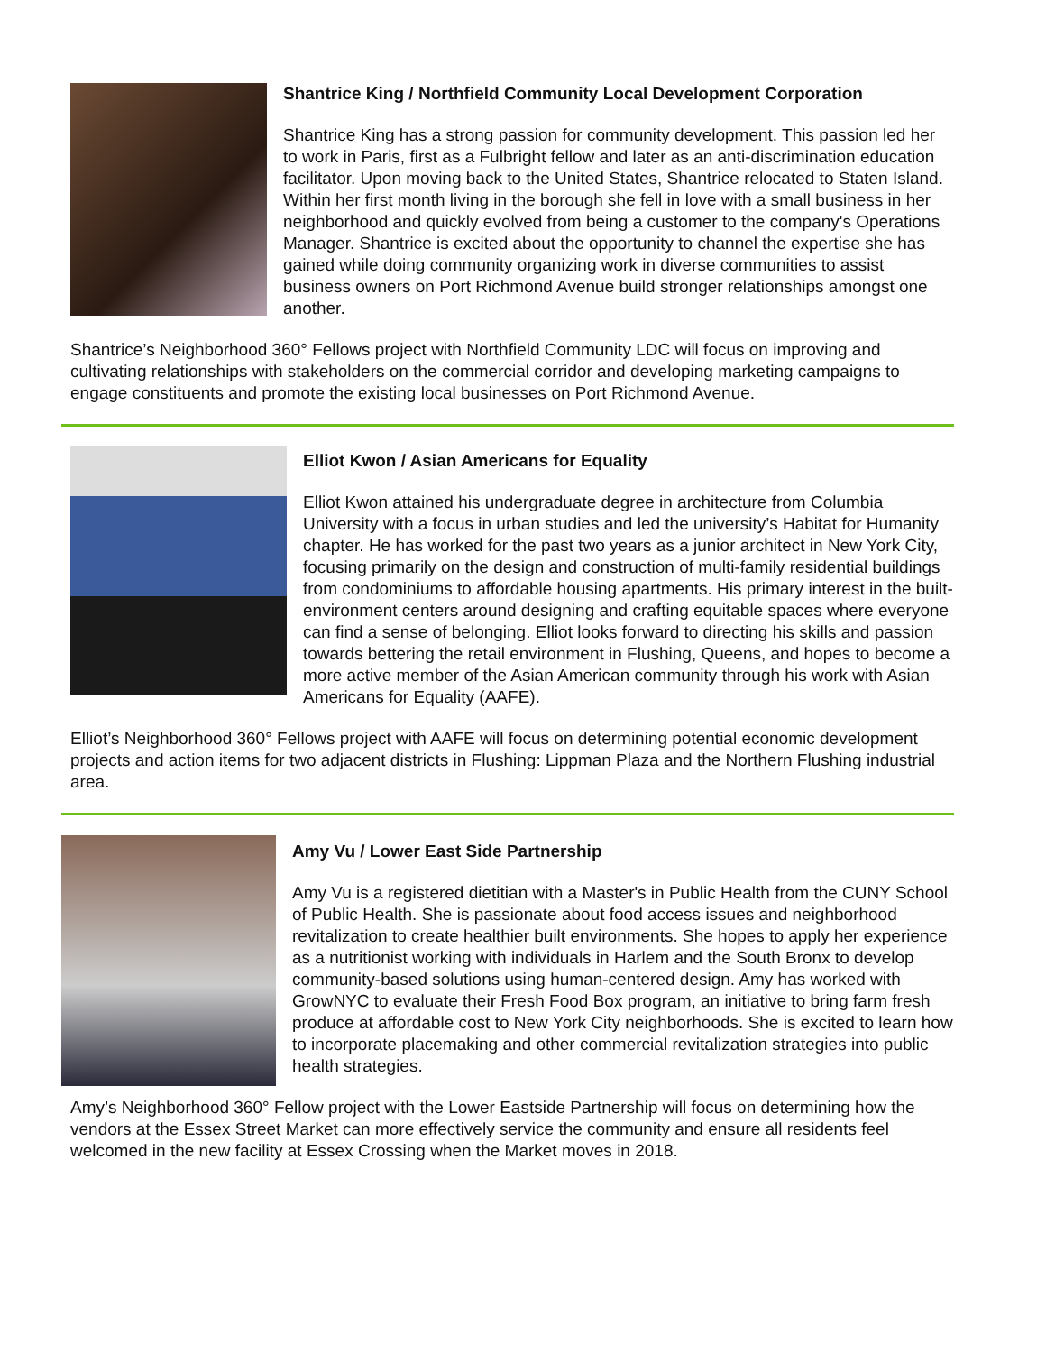Shantrice King / Northfield Community Local Development Corporation
Shantrice King has a strong passion for community development. This passion led her to work in Paris, first as a Fulbright fellow and later as an anti-discrimination education facilitator. Upon moving back to the United States, Shantrice relocated to Staten Island. Within her first month living in the borough she fell in love with a small business in her neighborhood and quickly evolved from being a customer to the company's Operations Manager. Shantrice is excited about the opportunity to channel the expertise she has gained while doing community organizing work in diverse communities to assist business owners on Port Richmond Avenue build stronger relationships amongst one another.
Shantrice’s Neighborhood 360° Fellows project with Northfield Community LDC will focus on improving and cultivating relationships with stakeholders on the commercial corridor and developing marketing campaigns to engage constituents and promote the existing local businesses on Port Richmond Avenue.
Elliot Kwon / Asian Americans for Equality
Elliot Kwon attained his undergraduate degree in architecture from Columbia University with a focus in urban studies and led the university’s Habitat for Humanity chapter. He has worked for the past two years as a junior architect in New York City, focusing primarily on the design and construction of multi-family residential buildings from condominiums to affordable housing apartments. His primary interest in the built-environment centers around designing and crafting equitable spaces where everyone can find a sense of belonging. Elliot looks forward to directing his skills and passion towards bettering the retail environment in Flushing, Queens, and hopes to become a more active member of the Asian American community through his work with Asian Americans for Equality (AAFE).
Elliot’s Neighborhood 360° Fellows project with AAFE will focus on determining potential economic development projects and action items for two adjacent districts in Flushing: Lippman Plaza and the Northern Flushing industrial area.
Amy Vu / Lower East Side Partnership
Amy Vu is a registered dietitian with a Master's in Public Health from the CUNY School of Public Health. She is passionate about food access issues and neighborhood revitalization to create healthier built environments. She hopes to apply her experience as a nutritionist working with individuals in Harlem and the South Bronx to develop community-based solutions using human-centered design. Amy has worked with GrowNYC to evaluate their Fresh Food Box program, an initiative to bring farm fresh produce at affordable cost to New York City neighborhoods. She is excited to learn how to incorporate placemaking and other commercial revitalization strategies into public health strategies.
Amy’s Neighborhood 360° Fellow project with the Lower Eastside Partnership will focus on determining how the vendors at the Essex Street Market can more effectively service the community and ensure all residents feel welcomed in the new facility at Essex Crossing when the Market moves in 2018.